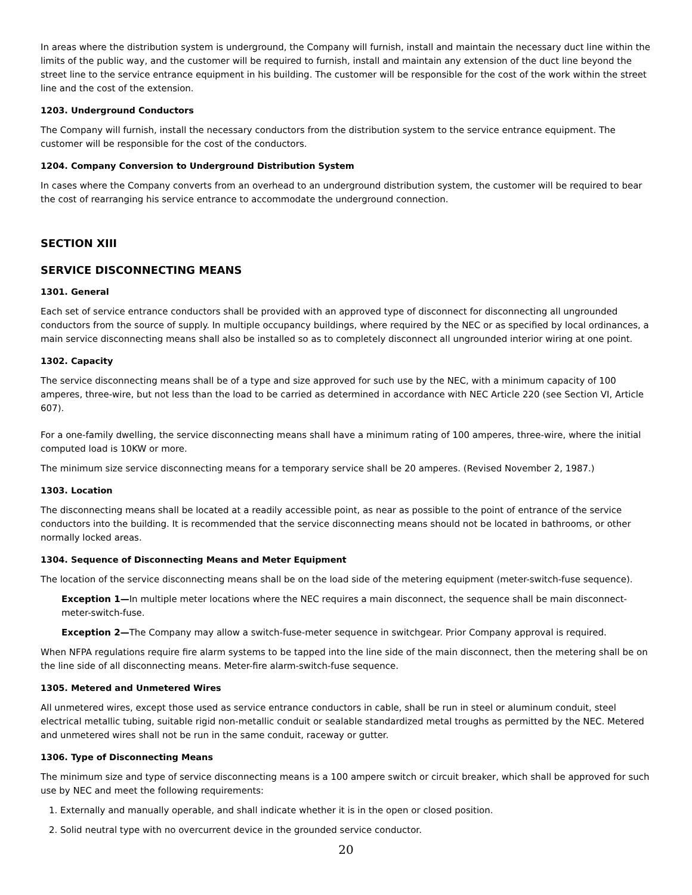In areas where the distribution system is underground, the Company will furnish, install and maintain the necessary duct line within the limits of the public way, and the customer will be required to furnish, install and maintain any extension of the duct line beyond the street line to the service entrance equipment in his building. The customer will be responsible for the cost of the work within the street line and the cost of the extension.
1203. Underground Conductors
The Company will furnish, install the necessary conductors from the distribution system to the service entrance equipment. The customer will be responsible for the cost of the conductors.
1204. Company Conversion to Underground Distribution System
In cases where the Company converts from an overhead to an underground distribution system, the customer will be required to bear the cost of rearranging his service entrance to accommodate the underground connection.
SECTION XIII
SERVICE DISCONNECTING MEANS
1301. General
Each set of service entrance conductors shall be provided with an approved type of disconnect for disconnecting all ungrounded conductors from the source of supply. In multiple occupancy buildings, where required by the NEC or as specified by local ordinances, a main service disconnecting means shall also be installed so as to completely disconnect all ungrounded interior wiring at one point.
1302. Capacity
The service disconnecting means shall be of a type and size approved for such use by the NEC, with a minimum capacity of 100 amperes, three-wire, but not less than the load to be carried as determined in accordance with NEC Article 220 (see Section VI, Article 607).
For a one-family dwelling, the service disconnecting means shall have a minimum rating of 100 amperes, three-wire, where the initial computed load is 10KW or more.
The minimum size service disconnecting means for a temporary service shall be 20 amperes. (Revised November 2, 1987.)
1303. Location
The disconnecting means shall be located at a readily accessible point, as near as possible to the point of entrance of the service conductors into the building. It is recommended that the service disconnecting means should not be located in bathrooms, or other normally locked areas.
1304. Sequence of Disconnecting Means and Meter Equipment
The location of the service disconnecting means shall be on the load side of the metering equipment (meter-switch-fuse sequence).
Exception 1—In multiple meter locations where the NEC requires a main disconnect, the sequence shall be main disconnect-meter-switch-fuse.
Exception 2—The Company may allow a switch-fuse-meter sequence in switchgear. Prior Company approval is required.
When NFPA regulations require fire alarm systems to be tapped into the line side of the main disconnect, then the metering shall be on the line side of all disconnecting means. Meter-fire alarm-switch-fuse sequence.
1305. Metered and Unmetered Wires
All unmetered wires, except those used as service entrance conductors in cable, shall be run in steel or aluminum conduit, steel electrical metallic tubing, suitable rigid non-metallic conduit or sealable standardized metal troughs as permitted by the NEC. Metered and unmetered wires shall not be run in the same conduit, raceway or gutter.
1306. Type of Disconnecting Means
The minimum size and type of service disconnecting means is a 100 ampere switch or circuit breaker, which shall be approved for such use by NEC and meet the following requirements:
1. Externally and manually operable, and shall indicate whether it is in the open or closed position.
2. Solid neutral type with no overcurrent device in the grounded service conductor.
20